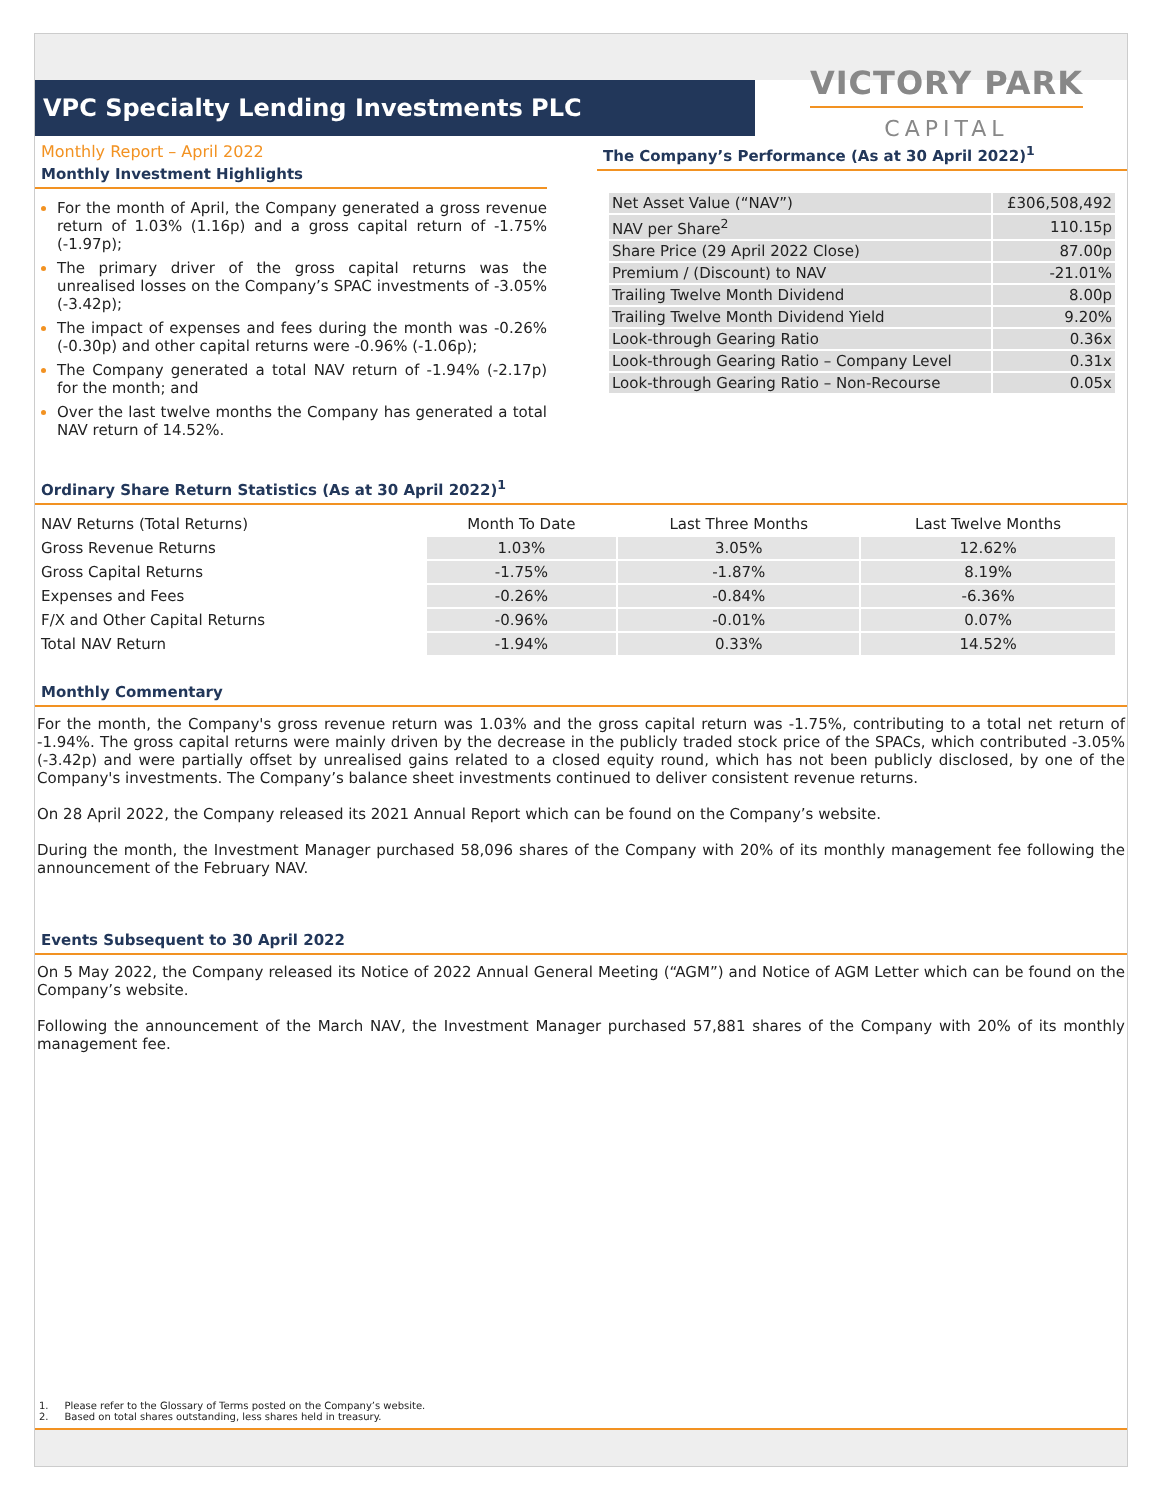VPC Specialty Lending Investments PLC
VICTORY PARK
CAPITAL
Monthly Report – April 2022
Monthly Investment Highlights
For the month of April, the Company generated a gross revenue return of 1.03% (1.16p) and a gross capital return of -1.75% (-1.97p);
The primary driver of the gross capital returns was the unrealised losses on the Company’s SPAC investments of -3.05% (-3.42p);
The impact of expenses and fees during the month was -0.26% (-0.30p) and other capital returns were -0.96% (-1.06p);
The Company generated a total NAV return of -1.94% (-2.17p) for the month; and
Over the last twelve months the Company has generated a total NAV return of 14.52%.
The Company’s Performance (As at 30 April 2022)<sup>1</sup>
| Net Asset Value (“NAV”) | £306,508,492 |
| NAV per Share<sup>2</sup> | 110.15p |
| Share Price (29 April 2022 Close) | 87.00p |
| Premium / (Discount) to NAV | -21.01% |
| Trailing Twelve Month Dividend | 8.00p |
| Trailing Twelve Month Dividend Yield | 9.20% |
| Look-through Gearing Ratio | 0.36x |
| Look-through Gearing Ratio – Company Level | 0.31x |
| Look-through Gearing Ratio – Non-Recourse | 0.05x |
Ordinary Share Return Statistics (As at 30 April 2022)<sup>1</sup>
| NAV Returns (Total Returns) | Month To Date | Last Three Months | Last Twelve Months |
| --- | --- | --- | --- |
| Gross Revenue Returns | 1.03% | 3.05% | 12.62% |
| Gross Capital Returns | -1.75% | -1.87% | 8.19% |
| Expenses and Fees | -0.26% | -0.84% | -6.36% |
| F/X and Other Capital Returns | -0.96% | -0.01% | 0.07% |
| Total NAV Return | -1.94% | 0.33% | 14.52% |
Monthly Commentary
For the month, the Company's gross revenue return was 1.03% and the gross capital return was -1.75%, contributing to a total net return of -1.94%. The gross capital returns were mainly driven by the decrease in the publicly traded stock price of the SPACs, which contributed -3.05% (-3.42p) and were partially offset by unrealised gains related to a closed equity round, which has not been publicly disclosed, by one of the Company's investments. The Company’s balance sheet investments continued to deliver consistent revenue returns.
On 28 April 2022, the Company released its 2021 Annual Report which can be found on the Company’s website.
During the month, the Investment Manager purchased 58,096 shares of the Company with 20% of its monthly management fee following the announcement of the February NAV.
Events Subsequent to 30 April 2022
On 5 May 2022, the Company released its Notice of 2022 Annual General Meeting (“AGM”) and Notice of AGM Letter which can be found on the Company’s website.
Following the announcement of the March NAV, the Investment Manager purchased 57,881 shares of the Company with 20% of its monthly management fee.
1. Please refer to the Glossary of Terms posted on the Company’s website.
2. Based on total shares outstanding, less shares held in treasury.